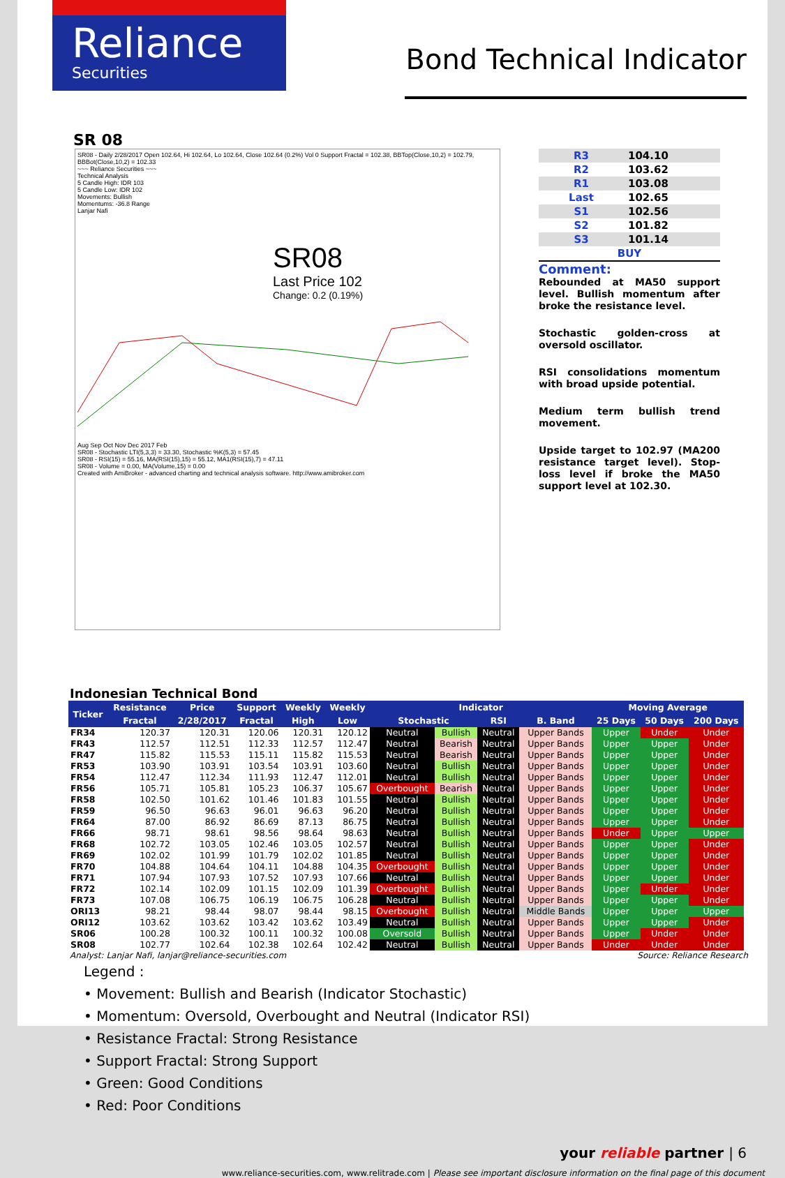Reliance
Securities
Bond Technical Indicator
SR 08
SR08 - Daily 2/28/2017 Open 102.64, Hi 102.64, Lo 102.64, Close 102.64 (0.2%) Vol 0 Support Fractal = 102.38, BBTop(Close,10,2) = 102.79, BBBot(Close,10,2) = 102.33
~~~ Reliance Securities ~~~
Technical Analysis
5 Candle High: IDR 103
5 Candle Low: IDR 102
Movements: Bullish
Momentums: -36.8 Range
Lanjar Nafi
SR08
Last Price 102
Change: 0.2 (0.19%)
Aug Sep Oct Nov Dec 2017 Feb
SR08 - Stochastic LTI(5,3,3) = 33.30, Stochastic %K(5,3) = 57.45
SR08 - RSI(15) = 55.16, MA(RSI(15),15) = 55.12, MA1(RSI(15),7) = 47.11
SR08 - Volume = 0.00, MA(Volume,15) = 0.00
Created with AmiBroker - advanced charting and technical analysis software. http://www.amibroker.com
| R3 | 104.10 |
| R2 | 103.62 |
| R1 | 103.08 |
| Last | 102.65 |
| S1 | 102.56 |
| S2 | 101.82 |
| S3 | 101.14 |
| BUY | |
Comment:
Rebounded at MA50 support level. Bullish momentum after broke the resistance level.
Stochastic golden-cross at oversold oscillator.
RSI consolidations momentum with broad upside potential.
Medium term bullish trend movement.
Upside target to 102.97 (MA200 resistance target level). Stop-loss level if broke the MA50 support level at 102.30.
Indonesian Technical Bond
| Ticker | Resistance | Price | Support | Weekly | Weekly | Indicator | | | | Moving Average | | |
| --- | --- | --- | --- | --- | --- | --- | --- | --- | --- | --- | --- | --- |
| | Fractal | 2/28/2017 | Fractal | High | Low | Stochastic | | RSI | B. Band | 25 Days | 50 Days | 200 Days |
| FR34 | 120.37 | 120.31 | 120.06 | 120.31 | 120.12 | Neutral | Bullish | Neutral | Upper Bands | Upper | Under | Under |
| FR43 | 112.57 | 112.51 | 112.33 | 112.57 | 112.47 | Neutral | Bearish | Neutral | Upper Bands | Upper | Upper | Under |
| FR47 | 115.82 | 115.53 | 115.11 | 115.82 | 115.53 | Neutral | Bearish | Neutral | Upper Bands | Upper | Upper | Under |
| FR53 | 103.90 | 103.91 | 103.54 | 103.91 | 103.60 | Neutral | Bullish | Neutral | Upper Bands | Upper | Upper | Under |
| FR54 | 112.47 | 112.34 | 111.93 | 112.47 | 112.01 | Neutral | Bullish | Neutral | Upper Bands | Upper | Upper | Under |
| FR56 | 105.71 | 105.81 | 105.23 | 106.37 | 105.67 | Overbought | Bearish | Neutral | Upper Bands | Upper | Upper | Under |
| FR58 | 102.50 | 101.62 | 101.46 | 101.83 | 101.55 | Neutral | Bullish | Neutral | Upper Bands | Upper | Upper | Under |
| FR59 | 96.50 | 96.63 | 96.01 | 96.63 | 96.20 | Neutral | Bullish | Neutral | Upper Bands | Upper | Upper | Under |
| FR64 | 87.00 | 86.92 | 86.69 | 87.13 | 86.75 | Neutral | Bullish | Neutral | Upper Bands | Upper | Upper | Under |
| FR66 | 98.71 | 98.61 | 98.56 | 98.64 | 98.63 | Neutral | Bullish | Neutral | Upper Bands | Under | Upper | Upper |
| FR68 | 102.72 | 103.05 | 102.46 | 103.05 | 102.57 | Neutral | Bullish | Neutral | Upper Bands | Upper | Upper | Under |
| FR69 | 102.02 | 101.99 | 101.79 | 102.02 | 101.85 | Neutral | Bullish | Neutral | Upper Bands | Upper | Upper | Under |
| FR70 | 104.88 | 104.64 | 104.11 | 104.88 | 104.35 | Overbought | Bullish | Neutral | Upper Bands | Upper | Upper | Under |
| FR71 | 107.94 | 107.93 | 107.52 | 107.93 | 107.66 | Neutral | Bullish | Neutral | Upper Bands | Upper | Upper | Under |
| FR72 | 102.14 | 102.09 | 101.15 | 102.09 | 101.39 | Overbought | Bullish | Neutral | Upper Bands | Upper | Under | Under |
| FR73 | 107.08 | 106.75 | 106.19 | 106.75 | 106.28 | Neutral | Bullish | Neutral | Upper Bands | Upper | Upper | Under |
| ORI13 | 98.21 | 98.44 | 98.07 | 98.44 | 98.15 | Overbought | Bullish | Neutral | Middle Bands | Upper | Upper | Upper |
| ORI12 | 103.62 | 103.62 | 103.42 | 103.62 | 103.49 | Neutral | Bullish | Neutral | Upper Bands | Upper | Upper | Under |
| SR06 | 100.28 | 100.32 | 100.11 | 100.32 | 100.08 | Oversold | Bullish | Neutral | Upper Bands | Upper | Under | Under |
| SR08 | 102.77 | 102.64 | 102.38 | 102.64 | 102.42 | Neutral | Bullish | Neutral | Upper Bands | Under | Under | Under |
Analyst: Lanjar Nafi, lanjar@reliance-securities.com Source: Reliance Research
Legend :
• Movement: Bullish and Bearish (Indicator Stochastic)
• Momentum: Oversold, Overbought and Neutral (Indicator RSI)
• Resistance Fractal: Strong Resistance
• Support Fractal: Strong Support
• Green: Good Conditions
• Red: Poor Conditions
your reliable partner | 6
www.reliance-securities.com, www.relitrade.com | Please see important disclosure information on the final page of this document